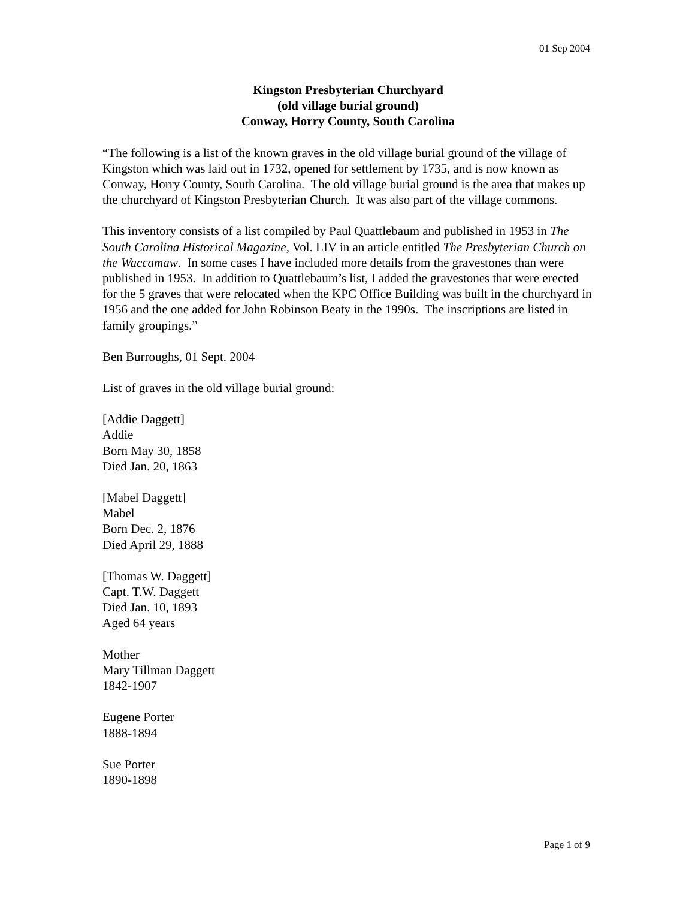01 Sep 2004
Kingston Presbyterian Churchyard
(old village burial ground)
Conway, Horry County, South Carolina
“The following is a list of the known graves in the old village burial ground of the village of Kingston which was laid out in 1732, opened for settlement by 1735, and is now known as Conway, Horry County, South Carolina. The old village burial ground is the area that makes up the churchyard of Kingston Presbyterian Church. It was also part of the village commons.
This inventory consists of a list compiled by Paul Quattlebaum and published in 1953 in The South Carolina Historical Magazine, Vol. LIV in an article entitled The Presbyterian Church on the Waccamaw. In some cases I have included more details from the gravestones than were published in 1953. In addition to Quattlebaum’s list, I added the gravestones that were erected for the 5 graves that were relocated when the KPC Office Building was built in the churchyard in 1956 and the one added for John Robinson Beaty in the 1990s. The inscriptions are listed in family groupings.”
Ben Burroughs, 01 Sept. 2004
List of graves in the old village burial ground:
[Addie Daggett]
Addie
Born May 30, 1858
Died Jan. 20, 1863
[Mabel Daggett]
Mabel
Born Dec. 2, 1876
Died April 29, 1888
[Thomas W. Daggett]
Capt. T.W. Daggett
Died Jan. 10, 1893
Aged 64 years
Mother
Mary Tillman Daggett
1842-1907
Eugene Porter
1888-1894
Sue Porter
1890-1898
Page 1 of 9